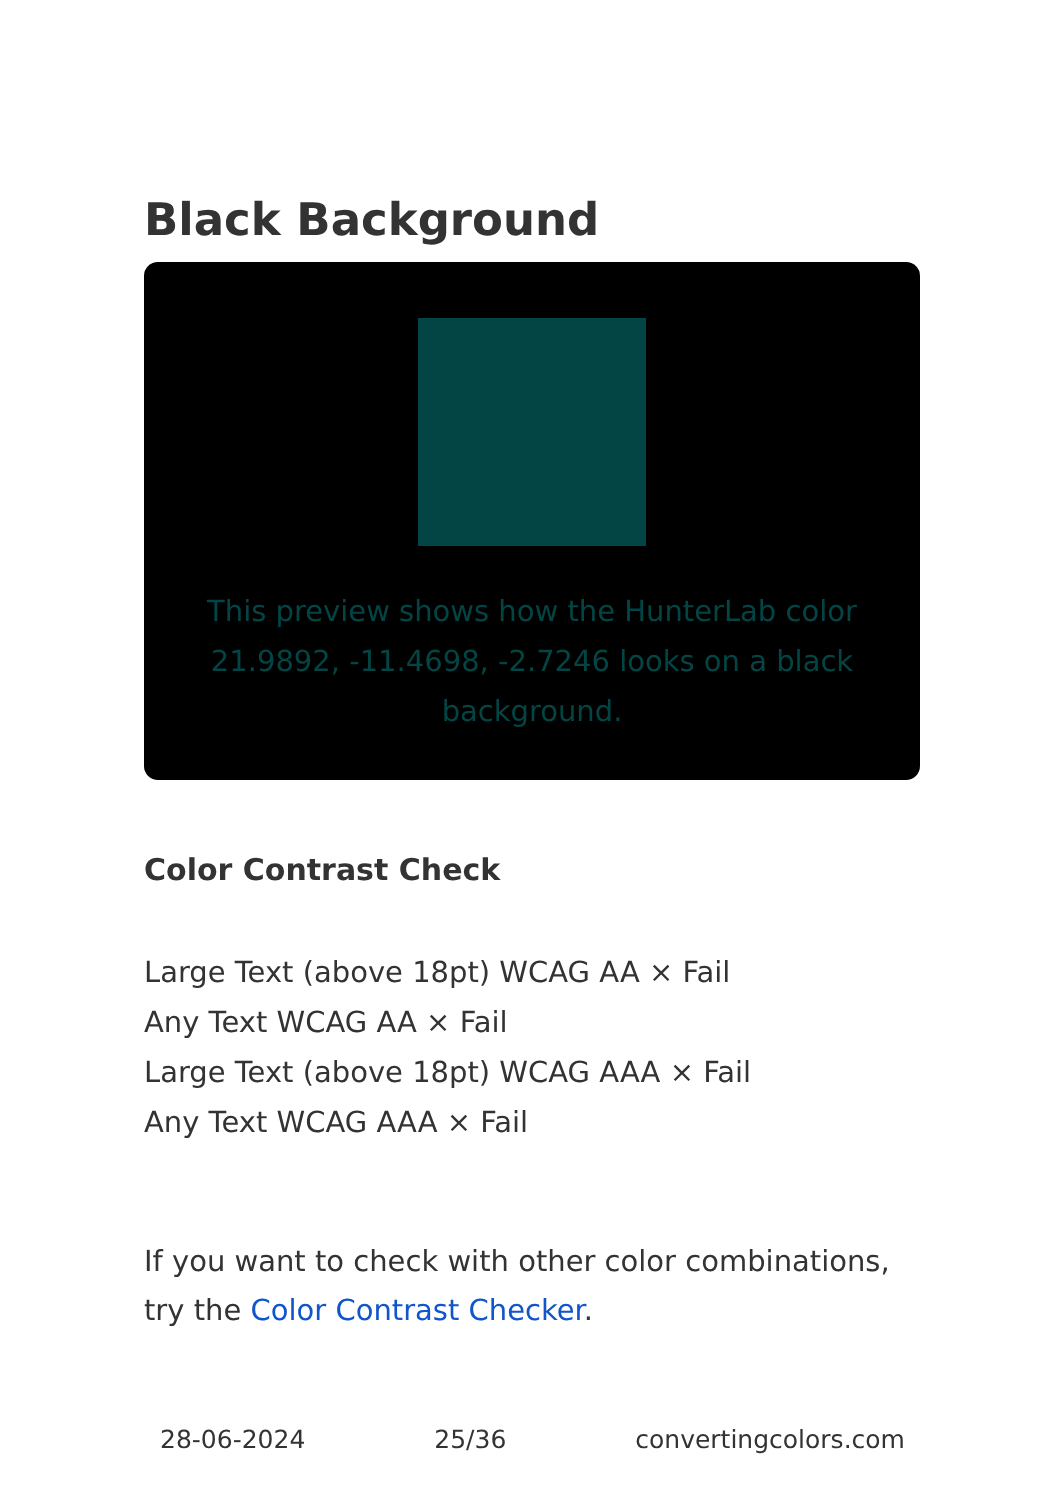Black Background
This preview shows how the HunterLab color 21.9892, -11.4698, -2.7246 looks on a black background.
Color Contrast Check
Large Text (above 18pt) WCAG AA × Fail
Any Text WCAG AA × Fail
Large Text (above 18pt) WCAG AAA × Fail
Any Text WCAG AAA × Fail
If you want to check with other color combinations, try the Color Contrast Checker.
28-06-2024 25/36 convertingcolors.com